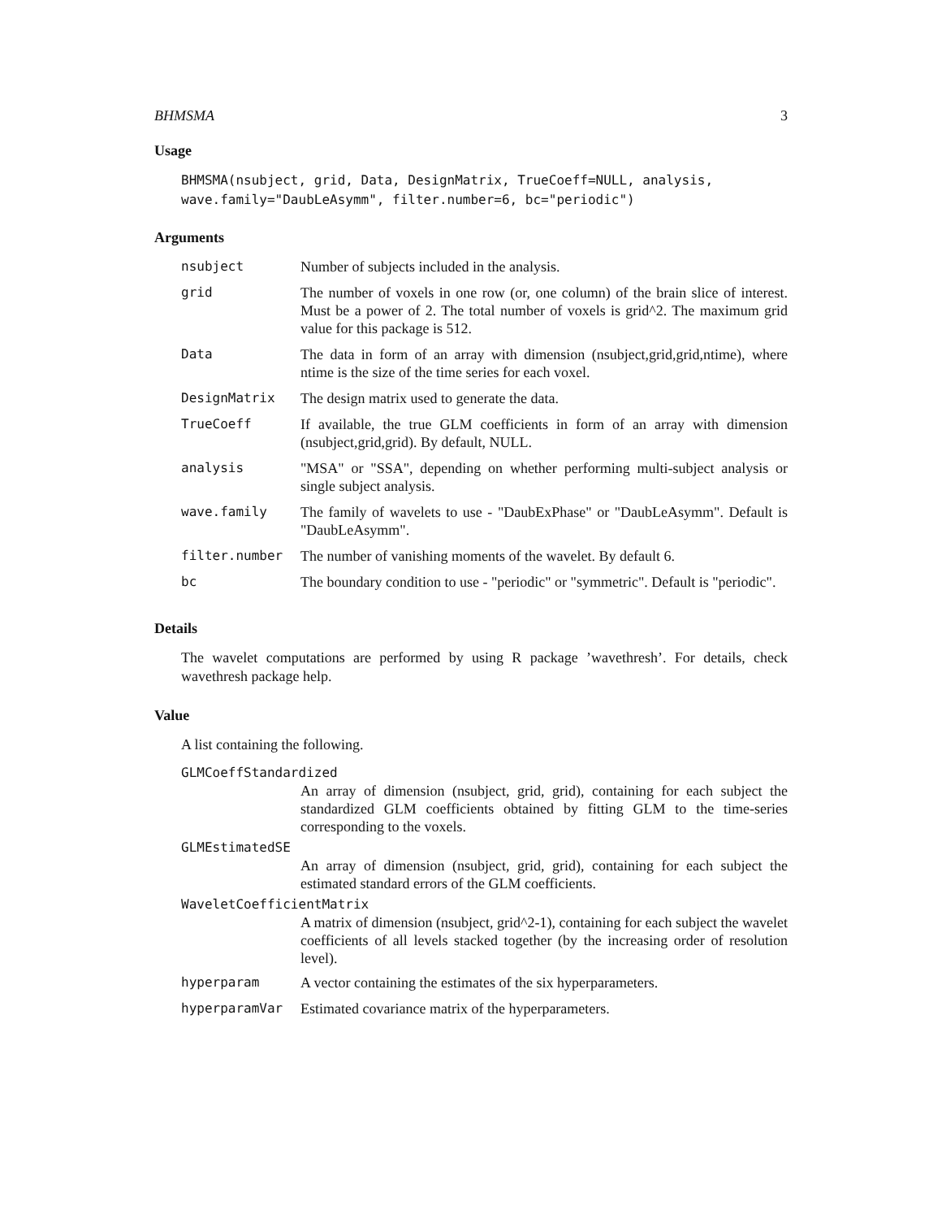BHMSMA 3
Usage
BHMSMA(nsubject, grid, Data, DesignMatrix, TrueCoeff=NULL, analysis,
wave.family="DaubLeAsymm", filter.number=6, bc="periodic")
Arguments
| nsubject | Number of subjects included in the analysis. |
| grid | The number of voxels in one row (or, one column) of the brain slice of interest. Must be a power of 2. The total number of voxels is grid^2. The maximum grid value for this package is 512. |
| Data | The data in form of an array with dimension (nsubject,grid,grid,ntime), where ntime is the size of the time series for each voxel. |
| DesignMatrix | The design matrix used to generate the data. |
| TrueCoeff | If available, the true GLM coefficients in form of an array with dimension (nsubject,grid,grid). By default, NULL. |
| analysis | "MSA" or "SSA", depending on whether performing multi-subject analysis or single subject analysis. |
| wave.family | The family of wavelets to use - "DaubExPhase" or "DaubLeAsymm". Default is "DaubLeAsymm". |
| filter.number | The number of vanishing moments of the wavelet. By default 6. |
| bc | The boundary condition to use - "periodic" or "symmetric". Default is "periodic". |
Details
The wavelet computations are performed by using R package ’wavethresh’. For details, check wavethresh package help.
Value
A list containing the following.
GLMCoeffStandardized
An array of dimension (nsubject, grid, grid), containing for each subject the standardized GLM coefficients obtained by fitting GLM to the time-series corresponding to the voxels.
GLMEstimatedSE
An array of dimension (nsubject, grid, grid), containing for each subject the estimated standard errors of the GLM coefficients.
WaveletCoefficientMatrix
A matrix of dimension (nsubject, grid^2-1), containing for each subject the wavelet coefficients of all levels stacked together (by the increasing order of resolution level).
| hyperparam | A vector containing the estimates of the six hyperparameters. |
| hyperparamVar | Estimated covariance matrix of the hyperparameters. |